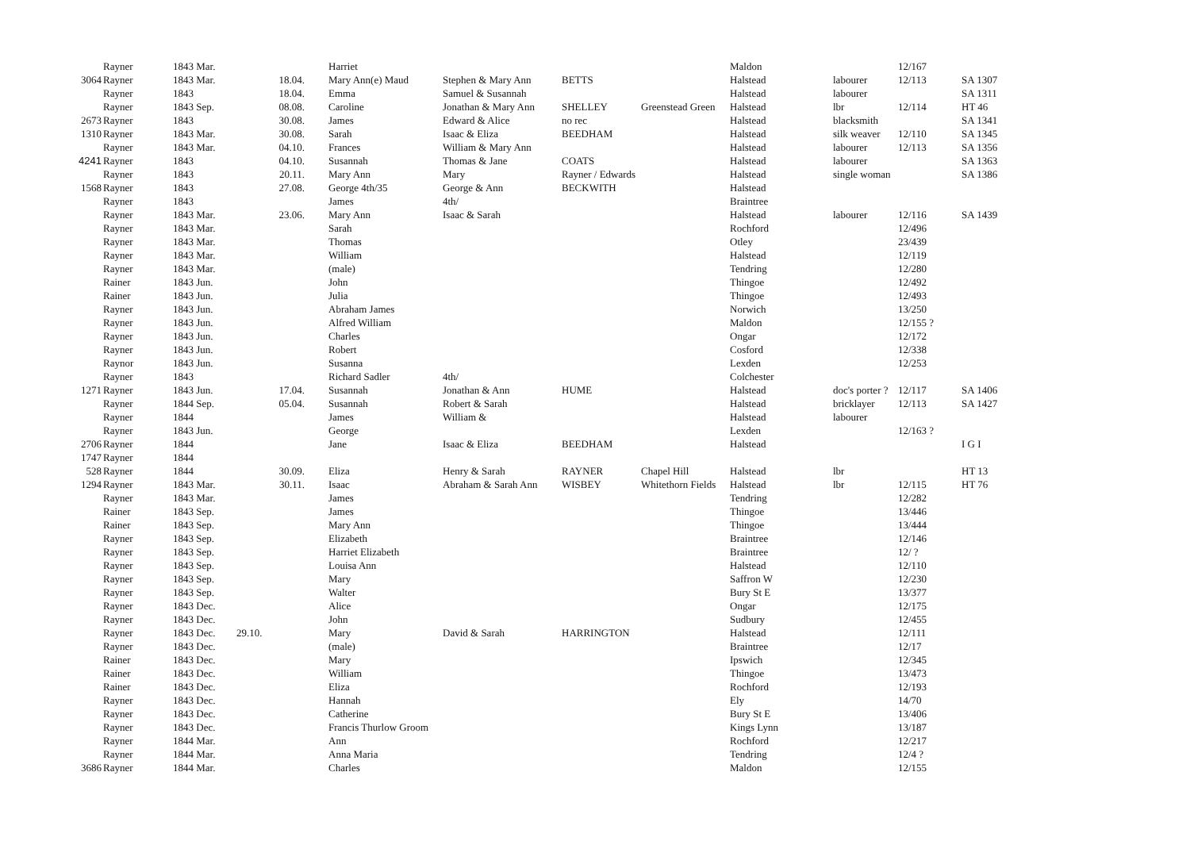| | Rayner | 1843 Mar. | | | Harriet | | | | Maldon | | 12/167 | |
| 3064 | Rayner | 1843 Mar. | | 18.04. | Mary Ann(e) Maud | Stephen & Mary Ann | BETTS | | Halstead | labourer | 12/113 | SA 1307 |
| | Rayner | 1843 | | 18.04. | Emma | Samuel & Susannah | | | Halstead | labourer | | SA 1311 |
| | Rayner | 1843 Sep. | | 08.08. | Caroline | Jonathan & Mary Ann | SHELLEY | Greenstead Green | Halstead | lbr | 12/114 | HT 46 |
| 2673 | Rayner | 1843 | | 30.08. | James | Edward & Alice | no rec | | Halstead | blacksmith | | SA 1341 |
| 1310 | Rayner | 1843 Mar. | | 30.08. | Sarah | Isaac & Eliza | BEEDHAM | | Halstead | silk weaver | 12/110 | SA 1345 |
| | Rayner | 1843 Mar. | | 04.10. | Frances | William & Mary Ann | | | Halstead | labourer | 12/113 | SA 1356 |
| 4241 | Rayner | 1843 | | 04.10. | Susannah | Thomas & Jane | COATS | | Halstead | labourer | | SA 1363 |
| | Rayner | 1843 | | 20.11. | Mary Ann | Mary | Rayner / Edwards | | Halstead | single woman | | SA 1386 |
| 1568 | Rayner | 1843 | | 27.08. | George 4th/35 | George & Ann | BECKWITH | | Halstead | | | |
| | Rayner | 1843 | | | James | 4th/ | | | Braintree | | | |
| | Rayner | 1843 Mar. | | 23.06. | Mary Ann | Isaac & Sarah | | | Halstead | labourer | 12/116 | SA 1439 |
| | Rayner | 1843 Mar. | | | Sarah | | | | Rochford | | 12/496 | |
| | Rayner | 1843 Mar. | | | Thomas | | | | Otley | | 23/439 | |
| | Rayner | 1843 Mar. | | | William | | | | Halstead | | 12/119 | |
| | Rayner | 1843 Mar. | | | (male) | | | | Tendring | | 12/280 | |
| | Rainer | 1843 Jun. | | | John | | | | Thingoe | | 12/492 | |
| | Rainer | 1843 Jun. | | | Julia | | | | Thingoe | | 12/493 | |
| | Rayner | 1843 Jun. | | | Abraham James | | | | Norwich | | 13/250 | |
| | Rayner | 1843 Jun. | | | Alfred William | | | | Maldon | | 12/155 ? | |
| | Rayner | 1843 Jun. | | | Charles | | | | Ongar | | 12/172 | |
| | Rayner | 1843 Jun. | | | Robert | | | | Cosford | | 12/338 | |
| | Raynor | 1843 Jun. | | | Susanna | | | | Lexden | | 12/253 | |
| | Rayner | 1843 | | | Richard Sadler | 4th/ | | | Colchester | | | |
| 1271 | Rayner | 1843 Jun. | | 17.04. | Susannah | Jonathan & Ann | HUME | | Halstead | doc's porter ? | 12/117 | SA 1406 |
| | Rayner | 1844 Sep. | | 05.04. | Susannah | Robert & Sarah | | | Halstead | bricklayer | 12/113 | SA 1427 |
| | Rayner | 1844 | | | James | William & | | | Halstead | labourer | | |
| | Rayner | 1843 Jun. | | | George | | | | Lexden | | 12/163 ? | |
| 2706 | Rayner | 1844 | | | Jane | Isaac & Eliza | BEEDHAM | | Halstead | | | I G I |
| 1747 | Rayner | 1844 | | | | | | | | | | |
| 528 | Rayner | 1844 | | 30.09. | Eliza | Henry & Sarah | RAYNER | Chapel Hill | Halstead | lbr | | HT 13 |
| 1294 | Rayner | 1843 Mar. | | 30.11. | Isaac | Abraham & Sarah Ann | WISBEY | Whitethorn Fields | Halstead | lbr | 12/115 | HT 76 |
| | Rayner | 1843 Mar. | | | James | | | | Tendring | | 12/282 | |
| | Rainer | 1843 Sep. | | | James | | | | Thingoe | | 13/446 | |
| | Rainer | 1843 Sep. | | | Mary Ann | | | | Thingoe | | 13/444 | |
| | Rayner | 1843 Sep. | | | Elizabeth | | | | Braintree | | 12/146 | |
| | Rayner | 1843 Sep. | | | Harriet Elizabeth | | | | Braintree | | 12/ ? | |
| | Rayner | 1843 Sep. | | | Louisa Ann | | | | Halstead | | 12/110 | |
| | Rayner | 1843 Sep. | | | Mary | | | | Saffron W | | 12/230 | |
| | Rayner | 1843 Sep. | | | Walter | | | | Bury St E | | 13/377 | |
| | Rayner | 1843 Dec. | | | Alice | | | | Ongar | | 12/175 | |
| | Rayner | 1843 Dec. | | | John | | | | Sudbury | | 12/455 | |
| | Rayner | 1843 Dec. | 29.10. | | Mary | David & Sarah | HARRINGTON | | Halstead | | 12/111 | |
| | Rayner | 1843 Dec. | | | (male) | | | | Braintree | | 12/17 | |
| | Rainer | 1843 Dec. | | | Mary | | | | Ipswich | | 12/345 | |
| | Rainer | 1843 Dec. | | | William | | | | Thingoe | | 13/473 | |
| | Rainer | 1843 Dec. | | | Eliza | | | | Rochford | | 12/193 | |
| | Rayner | 1843 Dec. | | | Hannah | | | | Ely | | 14/70 | |
| | Rayner | 1843 Dec. | | | Catherine | | | | Bury St E | | 13/406 | |
| | Rayner | 1843 Dec. | | | Francis Thurlow Groom | | | | Kings Lynn | | 13/187 | |
| | Rayner | 1844 Mar. | | | Ann | | | | Rochford | | 12/217 | |
| | Rayner | 1844 Mar. | | | Anna Maria | | | | Tendring | | 12/4 ? | |
| 3686 | Rayner | 1844 Mar. | | | Charles | | | | Maldon | | 12/155 | |